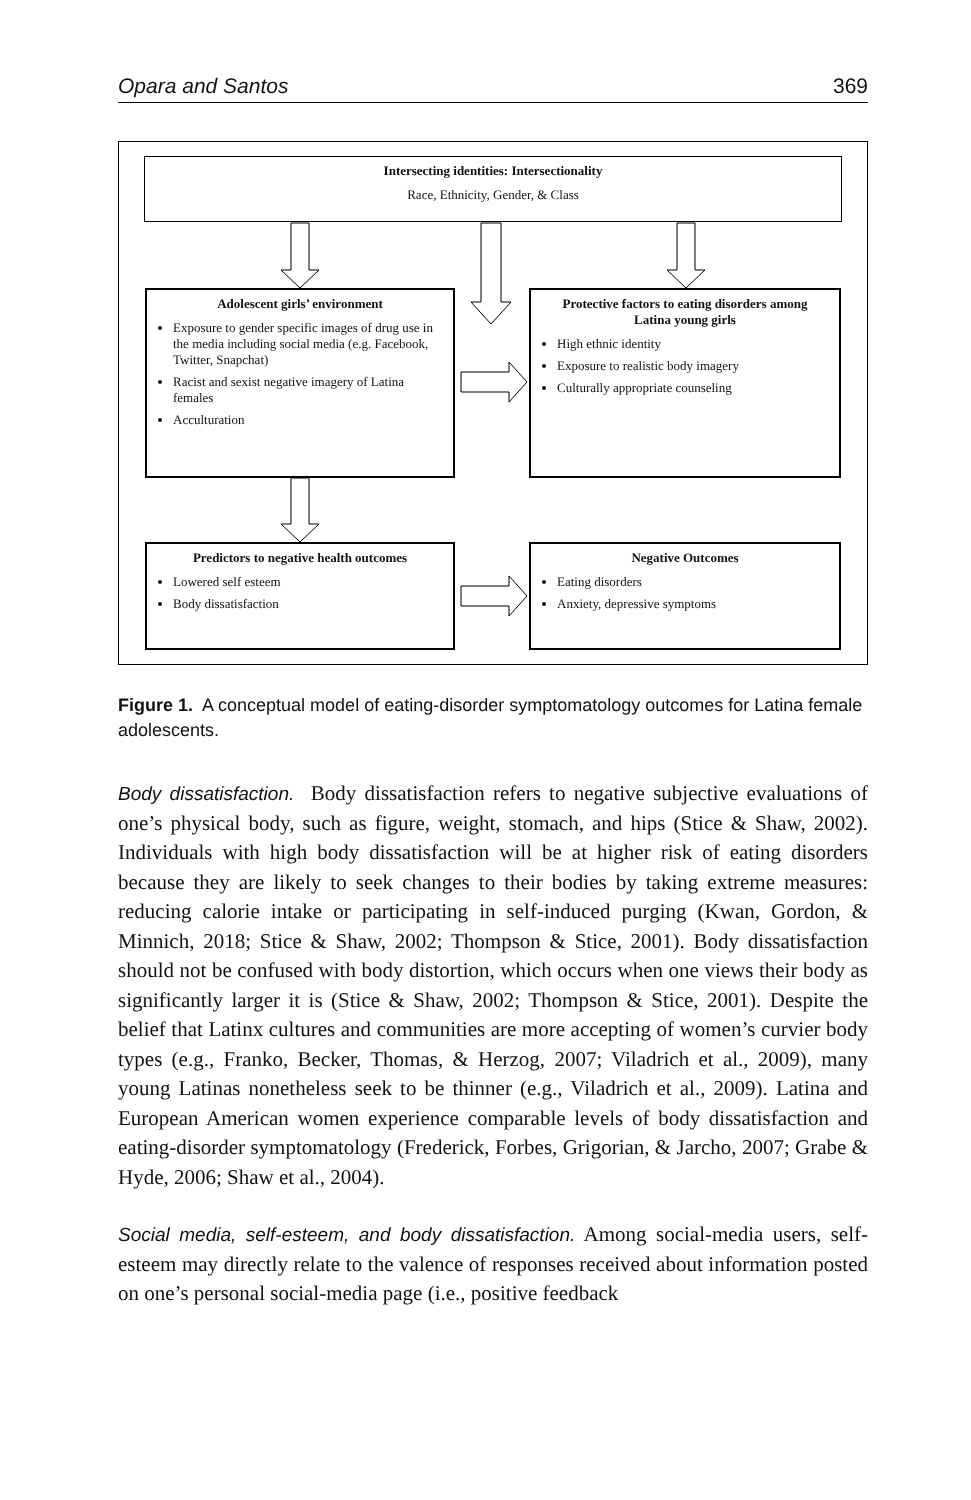Opara and Santos 369
Intersecting identities: Intersectionality
Race, Ethnicity, Gender, & Class
Adolescent girls’ environment
Exposure to gender specific images of drug use in the media including social media (e.g. Facebook, Twitter, Snapchat)
Racist and sexist negative imagery of Latina females
Acculturation
Protective factors to eating disorders among Latina young girls
High ethnic identity
Exposure to realistic body imagery
Culturally appropriate counseling
Predictors to negative health outcomes
Lowered self esteem
Body dissatisfaction
Negative Outcomes
Eating disorders
Anxiety, depressive symptoms
Figure 1. A conceptual model of eating-disorder symptomatology outcomes for Latina female adolescents.
Body dissatisfaction. Body dissatisfaction refers to negative subjective evaluations of one’s physical body, such as figure, weight, stomach, and hips (Stice & Shaw, 2002). Individuals with high body dissatisfaction will be at higher risk of eating disorders because they are likely to seek changes to their bodies by taking extreme measures: reducing calorie intake or participating in self-induced purging (Kwan, Gordon, & Minnich, 2018; Stice & Shaw, 2002; Thompson & Stice, 2001). Body dissatisfaction should not be confused with body distortion, which occurs when one views their body as significantly larger it is (Stice & Shaw, 2002; Thompson & Stice, 2001). Despite the belief that Latinx cultures and communities are more accepting of women’s curvier body types (e.g., Franko, Becker, Thomas, & Herzog, 2007; Viladrich et al., 2009), many young Latinas nonetheless seek to be thinner (e.g., Viladrich et al., 2009). Latina and European American women experience comparable levels of body dissatisfaction and eating-disorder symptomatology (Frederick, Forbes, Grigorian, & Jarcho, 2007; Grabe & Hyde, 2006; Shaw et al., 2004).
Social media, self-esteem, and body dissatisfaction. Among social-media users, self-esteem may directly relate to the valence of responses received about information posted on one’s personal social-media page (i.e., positive feedback